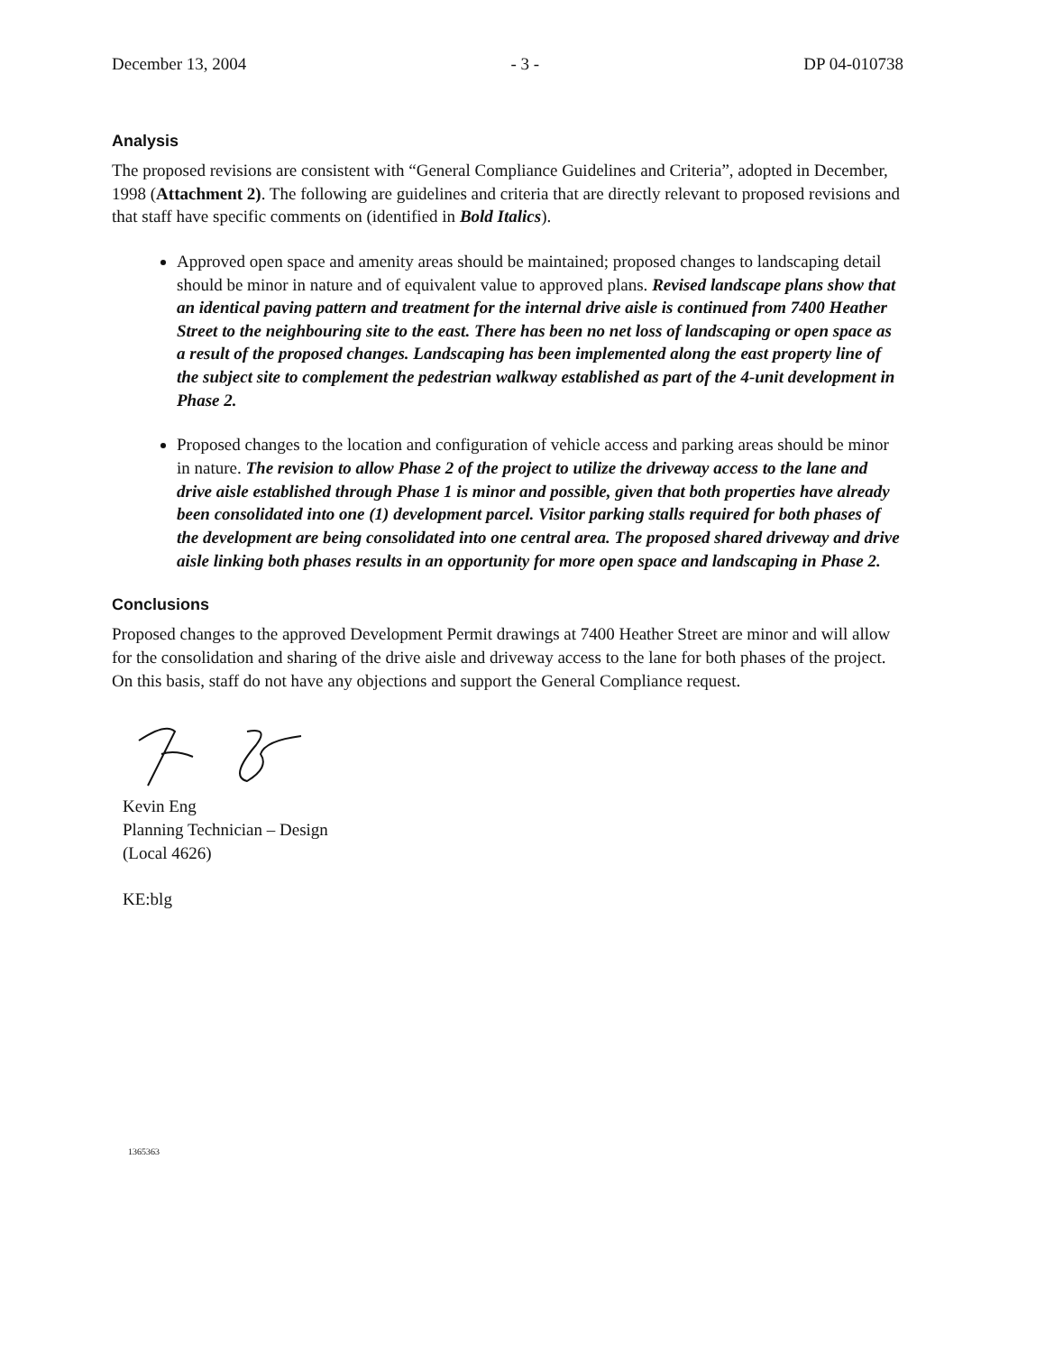December 13, 2004 - 3 - DP 04-010738
Analysis
The proposed revisions are consistent with “General Compliance Guidelines and Criteria”, adopted in December, 1998 (Attachment 2). The following are guidelines and criteria that are directly relevant to proposed revisions and that staff have specific comments on (identified in Bold Italics).
Approved open space and amenity areas should be maintained; proposed changes to landscaping detail should be minor in nature and of equivalent value to approved plans. Revised landscape plans show that an identical paving pattern and treatment for the internal drive aisle is continued from 7400 Heather Street to the neighbouring site to the east. There has been no net loss of landscaping or open space as a result of the proposed changes. Landscaping has been implemented along the east property line of the subject site to complement the pedestrian walkway established as part of the 4-unit development in Phase 2.
Proposed changes to the location and configuration of vehicle access and parking areas should be minor in nature. The revision to allow Phase 2 of the project to utilize the driveway access to the lane and drive aisle established through Phase 1 is minor and possible, given that both properties have already been consolidated into one (1) development parcel. Visitor parking stalls required for both phases of the development are being consolidated into one central area. The proposed shared driveway and drive aisle linking both phases results in an opportunity for more open space and landscaping in Phase 2.
Conclusions
Proposed changes to the approved Development Permit drawings at 7400 Heather Street are minor and will allow for the consolidation and sharing of the drive aisle and driveway access to the lane for both phases of the project. On this basis, staff do not have any objections and support the General Compliance request.
Kevin Eng
Planning Technician – Design
(Local 4626)
KE:blg
1365363